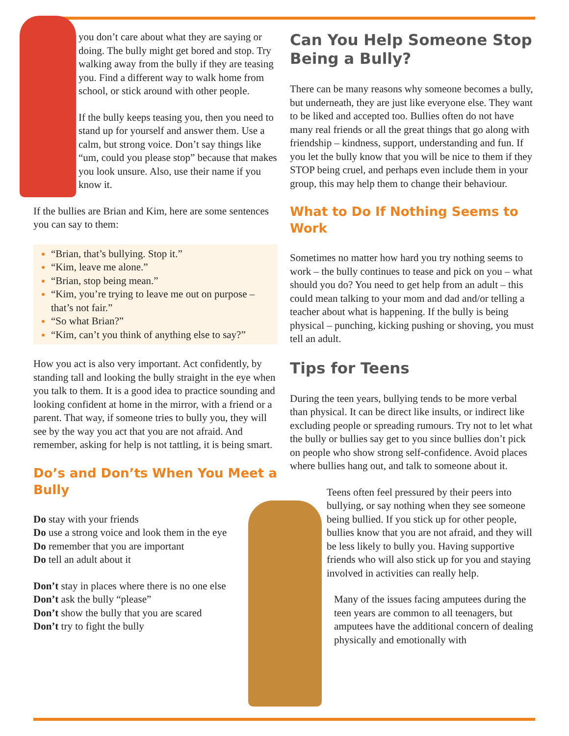you don’t care about what they are saying or doing. The bully might get bored and stop. Try walking away from the bully if they are teasing you. Find a different way to walk home from school, or stick around with other people.
If the bully keeps teasing you, then you need to stand up for yourself and answer them. Use a calm, but strong voice. Don’t say things like “um, could you please stop” because that makes you look unsure. Also, use their name if you know it.
If the bullies are Brian and Kim, here are some sentences you can say to them:
“Brian, that’s bullying. Stop it.”
“Kim, leave me alone.”
“Brian, stop being mean.”
“Kim, you’re trying to leave me out on purpose – that’s not fair.”
“So what Brian?”
“Kim, can’t you think of anything else to say?”
How you act is also very important. Act confidently, by standing tall and looking the bully straight in the eye when you talk to them. It is a good idea to practice sounding and looking confident at home in the mirror, with a friend or a parent. That way, if someone tries to bully you, they will see by the way you act that you are not afraid. And remember, asking for help is not tattling, it is being smart.
Do’s and Don’ts When You Meet a Bully
Do stay with your friends
Do use a strong voice and look them in the eye
Do remember that you are important
Do tell an adult about it
Don’t stay in places where there is no one else
Don’t ask the bully “please”
Don’t show the bully that you are scared
Don’t try to fight the bully
Can You Help Someone Stop Being a Bully?
There can be many reasons why someone becomes a bully, but underneath, they are just like everyone else. They want to be liked and accepted too. Bullies often do not have many real friends or all the great things that go along with friendship – kindness, support, understanding and fun. If you let the bully know that you will be nice to them if they STOP being cruel, and perhaps even include them in your group, this may help them to change their behaviour.
What to Do If Nothing Seems to Work
Sometimes no matter how hard you try nothing seems to work – the bully continues to tease and pick on you – what should you do? You need to get help from an adult – this could mean talking to your mom and dad and/or telling a teacher about what is happening. If the bully is being physical – punching, kicking pushing or shoving, you must tell an adult.
Tips for Teens
During the teen years, bullying tends to be more verbal than physical. It can be direct like insults, or indirect like excluding people or spreading rumours. Try not to let what the bully or bullies say get to you since bullies don’t pick on people who show strong self-confidence. Avoid places where bullies hang out, and talk to someone about it.
Teens often feel pressured by their peers into bullying, or say nothing when they see someone being bullied. If you stick up for other people, bullies know that you are not afraid, and they will be less likely to bully you. Having supportive friends who will also stick up for you and staying involved in activities can really help.
Many of the issues facing amputees during the teen years are common to all teenagers, but amputees have the additional concern of dealing physically and emotionally with